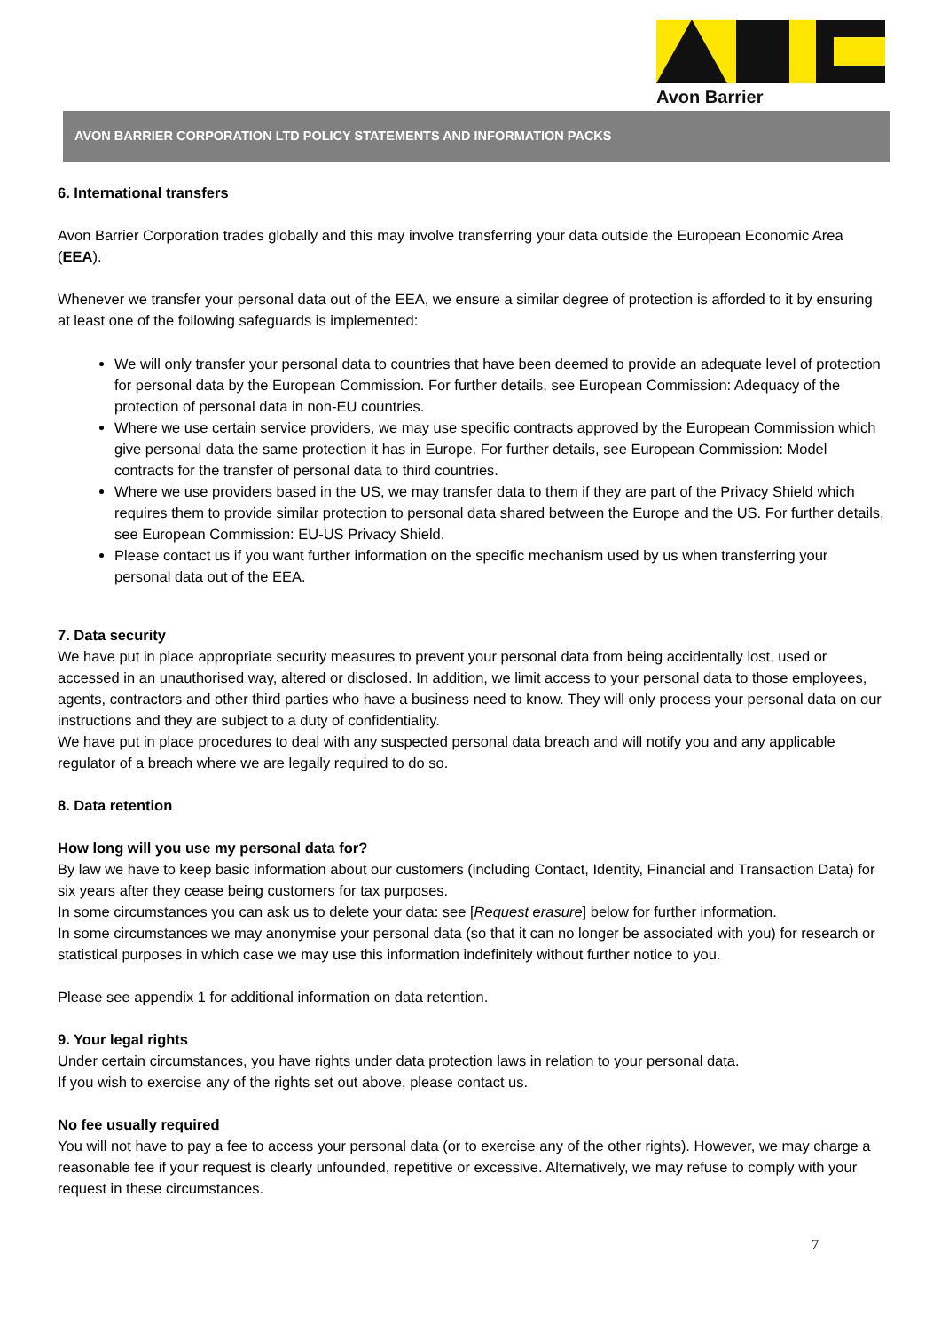Avon Barrier
AVON BARRIER CORPORATION LTD POLICY STATEMENTS AND INFORMATION PACKS
6. International transfers
Avon Barrier Corporation trades globally and this may involve transferring your data outside the European Economic Area (EEA).
Whenever we transfer your personal data out of the EEA, we ensure a similar degree of protection is afforded to it by ensuring at least one of the following safeguards is implemented:
We will only transfer your personal data to countries that have been deemed to provide an adequate level of protection for personal data by the European Commission. For further details, see European Commission: Adequacy of the protection of personal data in non-EU countries.
Where we use certain service providers, we may use specific contracts approved by the European Commission which give personal data the same protection it has in Europe. For further details, see European Commission: Model contracts for the transfer of personal data to third countries.
Where we use providers based in the US, we may transfer data to them if they are part of the Privacy Shield which requires them to provide similar protection to personal data shared between the Europe and the US. For further details, see European Commission: EU-US Privacy Shield.
Please contact us if you want further information on the specific mechanism used by us when transferring your personal data out of the EEA.
7. Data security
We have put in place appropriate security measures to prevent your personal data from being accidentally lost, used or accessed in an unauthorised way, altered or disclosed. In addition, we limit access to your personal data to those employees, agents, contractors and other third parties who have a business need to know. They will only process your personal data on our instructions and they are subject to a duty of confidentiality.
We have put in place procedures to deal with any suspected personal data breach and will notify you and any applicable regulator of a breach where we are legally required to do so.
8. Data retention
How long will you use my personal data for?
By law we have to keep basic information about our customers (including Contact, Identity, Financial and Transaction Data) for six years after they cease being customers for tax purposes.
In some circumstances you can ask us to delete your data: see [Request erasure] below for further information.
In some circumstances we may anonymise your personal data (so that it can no longer be associated with you) for research or statistical purposes in which case we may use this information indefinitely without further notice to you.
Please see appendix 1 for additional information on data retention.
9. Your legal rights
Under certain circumstances, you have rights under data protection laws in relation to your personal data.
If you wish to exercise any of the rights set out above, please contact us.
No fee usually required
You will not have to pay a fee to access your personal data (or to exercise any of the other rights). However, we may charge a reasonable fee if your request is clearly unfounded, repetitive or excessive. Alternatively, we may refuse to comply with your request in these circumstances.
7